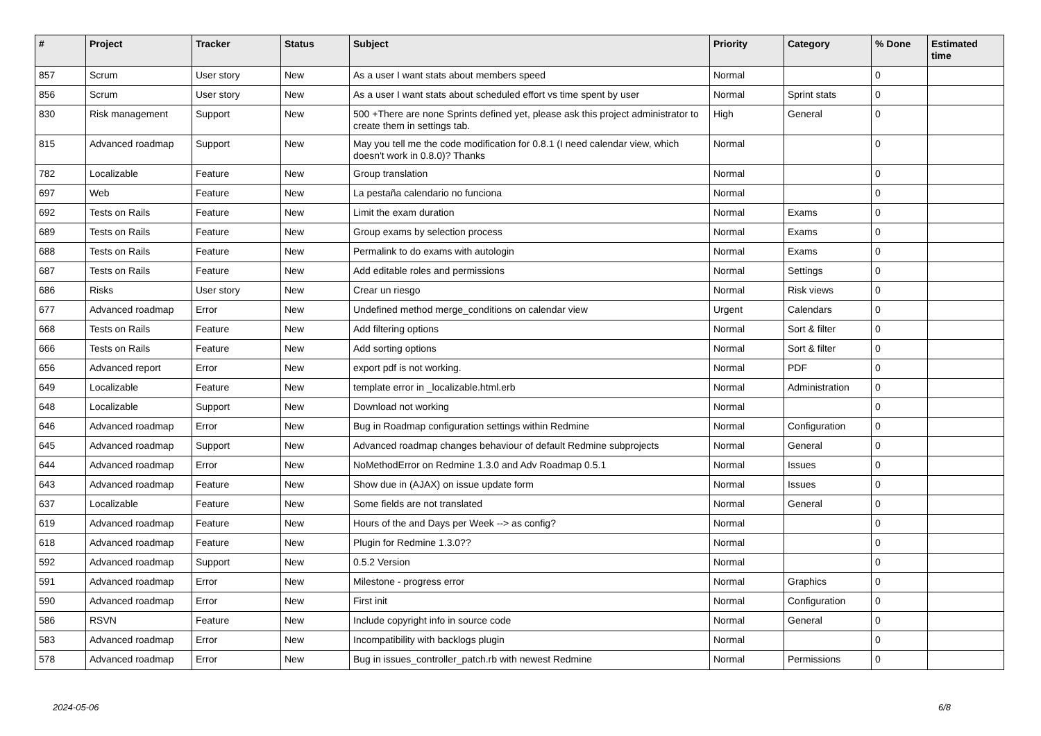| # | Project | Tracker | Status | Subject | Priority | Category | % Done | Estimated time |
| --- | --- | --- | --- | --- | --- | --- | --- | --- |
| 857 | Scrum | User story | New | As a user I want stats about members speed | Normal | | 0 | |
| 856 | Scrum | User story | New | As a user I want stats about scheduled effort vs time spent by user | Normal | Sprint stats | 0 | |
| 830 | Risk management | Support | New | 500 +There are none Sprints defined yet, please ask this project administrator to create them in settings tab. | High | General | 0 | |
| 815 | Advanced roadmap | Support | New | May you tell me the code modification for 0.8.1 (I need calendar view, which doesn't work in 0.8.0)? Thanks | Normal | | 0 | |
| 782 | Localizable | Feature | New | Group translation | Normal | | 0 | |
| 697 | Web | Feature | New | La pestaña calendario no funciona | Normal | | 0 | |
| 692 | Tests on Rails | Feature | New | Limit the exam duration | Normal | Exams | 0 | |
| 689 | Tests on Rails | Feature | New | Group exams by selection process | Normal | Exams | 0 | |
| 688 | Tests on Rails | Feature | New | Permalink to do exams with autologin | Normal | Exams | 0 | |
| 687 | Tests on Rails | Feature | New | Add editable roles and permissions | Normal | Settings | 0 | |
| 686 | Risks | User story | New | Crear un riesgo | Normal | Risk views | 0 | |
| 677 | Advanced roadmap | Error | New | Undefined method merge_conditions on calendar view | Urgent | Calendars | 0 | |
| 668 | Tests on Rails | Feature | New | Add filtering options | Normal | Sort & filter | 0 | |
| 666 | Tests on Rails | Feature | New | Add sorting options | Normal | Sort & filter | 0 | |
| 656 | Advanced report | Error | New | export pdf is not working. | Normal | PDF | 0 | |
| 649 | Localizable | Feature | New | template error in _localizable.html.erb | Normal | Administration | 0 | |
| 648 | Localizable | Support | New | Download not working | Normal | | 0 | |
| 646 | Advanced roadmap | Error | New | Bug in Roadmap configuration settings within Redmine | Normal | Configuration | 0 | |
| 645 | Advanced roadmap | Support | New | Advanced roadmap changes behaviour of default Redmine subprojects | Normal | General | 0 | |
| 644 | Advanced roadmap | Error | New | NoMethodError on Redmine 1.3.0 and Adv Roadmap 0.5.1 | Normal | Issues | 0 | |
| 643 | Advanced roadmap | Feature | New | Show due in (AJAX) on issue update form | Normal | Issues | 0 | |
| 637 | Localizable | Feature | New | Some fields are not translated | Normal | General | 0 | |
| 619 | Advanced roadmap | Feature | New | Hours of the and Days per Week --> as config? | Normal | | 0 | |
| 618 | Advanced roadmap | Feature | New | Plugin for Redmine 1.3.0?? | Normal | | 0 | |
| 592 | Advanced roadmap | Support | New | 0.5.2 Version | Normal | | 0 | |
| 591 | Advanced roadmap | Error | New | Milestone - progress error | Normal | Graphics | 0 | |
| 590 | Advanced roadmap | Error | New | First init | Normal | Configuration | 0 | |
| 586 | RSVN | Feature | New | Include copyright info in source code | Normal | General | 0 | |
| 583 | Advanced roadmap | Error | New | Incompatibility with backlogs plugin | Normal | | 0 | |
| 578 | Advanced roadmap | Error | New | Bug in issues_controller_patch.rb with newest Redmine | Normal | Permissions | 0 | |
2024-05-06 6/8